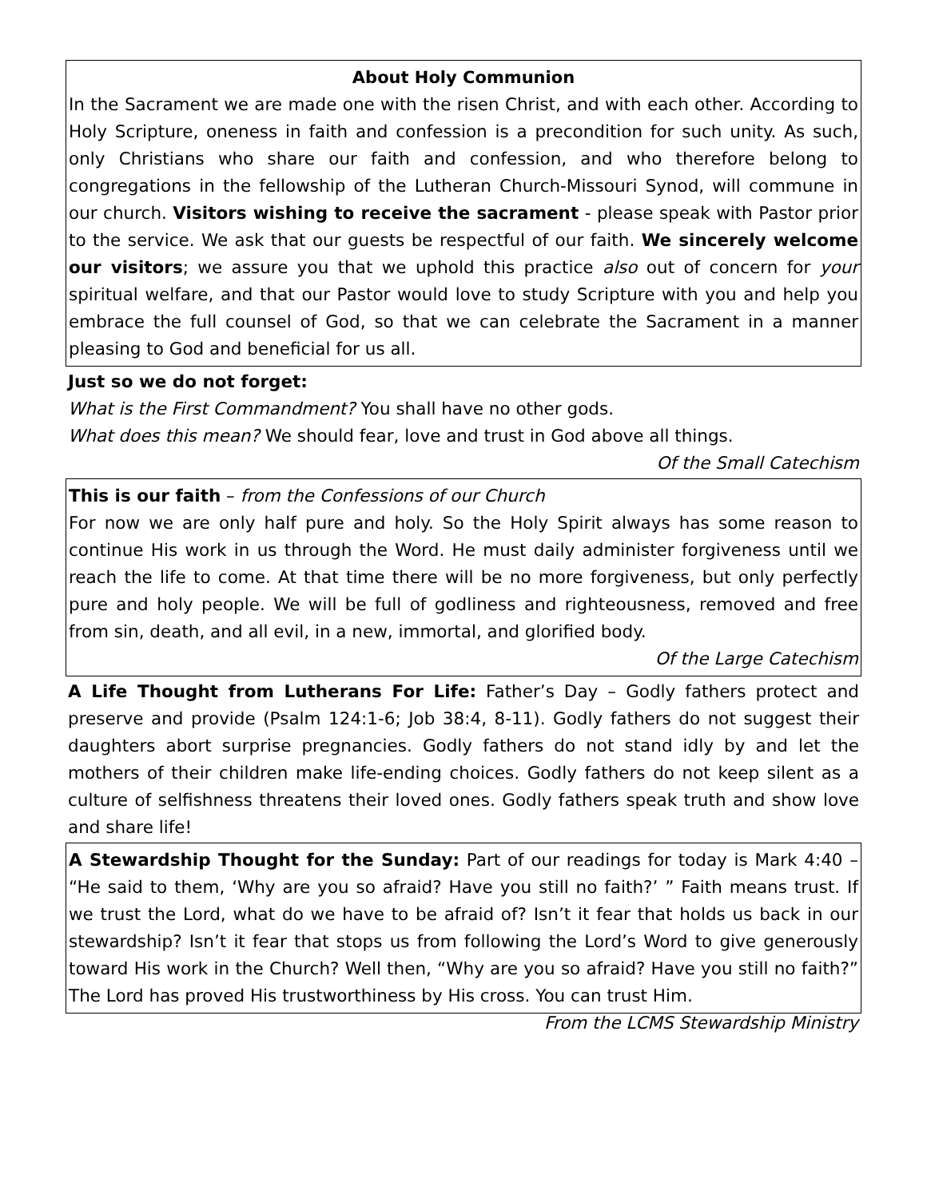About Holy Communion
In the Sacrament we are made one with the risen Christ, and with each other. According to Holy Scripture, oneness in faith and confession is a precondition for such unity. As such, only Christians who share our faith and confession, and who therefore belong to congregations in the fellowship of the Lutheran Church-Missouri Synod, will commune in our church. Visitors wishing to receive the sacrament - please speak with Pastor prior to the service. We ask that our guests be respectful of our faith. We sincerely welcome our visitors; we assure you that we uphold this practice also out of concern for your spiritual welfare, and that our Pastor would love to study Scripture with you and help you embrace the full counsel of God, so that we can celebrate the Sacrament in a manner pleasing to God and beneficial for us all.
Just so we do not forget:
What is the First Commandment? You shall have no other gods.
What does this mean? We should fear, love and trust in God above all things.
Of the Small Catechism
This is our faith – from the Confessions of our Church
For now we are only half pure and holy. So the Holy Spirit always has some reason to continue His work in us through the Word. He must daily administer forgiveness until we reach the life to come. At that time there will be no more forgiveness, but only perfectly pure and holy people. We will be full of godliness and righteousness, removed and free from sin, death, and all evil, in a new, immortal, and glorified body.
Of the Large Catechism
A Life Thought from Lutherans For Life: Father’s Day – Godly fathers protect and preserve and provide (Psalm 124:1-6; Job 38:4, 8-11). Godly fathers do not suggest their daughters abort surprise pregnancies. Godly fathers do not stand idly by and let the mothers of their children make life-ending choices. Godly fathers do not keep silent as a culture of selfishness threatens their loved ones. Godly fathers speak truth and show love and share life!
A Stewardship Thought for the Sunday: Part of our readings for today is Mark 4:40 – “He said to them, ‘Why are you so afraid? Have you still no faith?’ ” Faith means trust. If we trust the Lord, what do we have to be afraid of? Isn’t it fear that holds us back in our stewardship? Isn’t it fear that stops us from following the Lord’s Word to give generously toward His work in the Church? Well then, “Why are you so afraid? Have you still no faith?” The Lord has proved His trustworthiness by His cross. You can trust Him. From the LCMS Stewardship Ministry